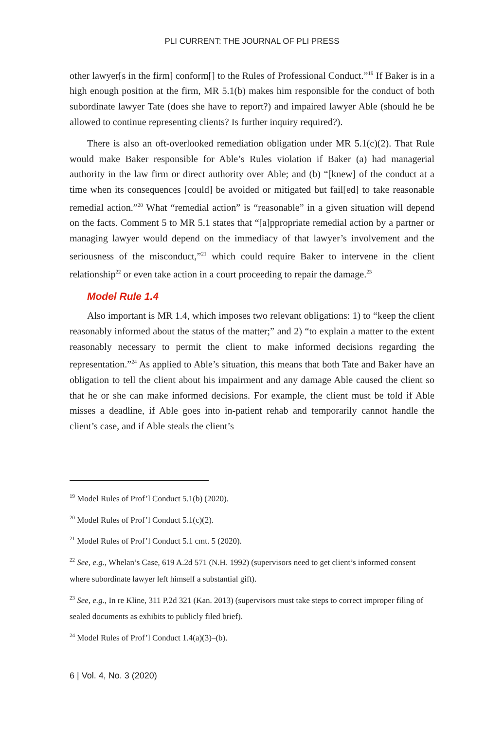PLI CURRENT: THE JOURNAL OF PLI PRESS
other lawyer[s in the firm] conform[] to the Rules of Professional Conduct.”<sup>19</sup> If Baker is in a high enough position at the firm, MR 5.1(b) makes him responsible for the conduct of both subordinate lawyer Tate (does she have to report?) and impaired lawyer Able (should he be allowed to continue representing clients? Is further inquiry required?).
There is also an oft-overlooked remediation obligation under MR 5.1(c)(2). That Rule would make Baker responsible for Able’s Rules violation if Baker (a) had managerial authority in the law firm or direct authority over Able; and (b) “[knew] of the conduct at a time when its consequences [could] be avoided or mitigated but fail[ed] to take reasonable remedial action.”<sup>20</sup> What “remedial action” is “reasonable” in a given situation will depend on the facts. Comment 5 to MR 5.1 states that “[a]ppropriate remedial action by a partner or managing lawyer would depend on the immediacy of that lawyer’s involvement and the seriousness of the misconduct,”<sup>21</sup> which could require Baker to intervene in the client relationship<sup>22</sup> or even take action in a court proceeding to repair the damage.<sup>23</sup>
Model Rule 1.4
Also important is MR 1.4, which imposes two relevant obligations: 1) to “keep the client reasonably informed about the status of the matter;” and 2) “to explain a matter to the extent reasonably necessary to permit the client to make informed decisions regarding the representation.”<sup>24</sup> As applied to Able’s situation, this means that both Tate and Baker have an obligation to tell the client about his impairment and any damage Able caused the client so that he or she can make informed decisions. For example, the client must be told if Able misses a deadline, if Able goes into in-patient rehab and temporarily cannot handle the client’s case, and if Able steals the client’s
<sup>19</sup> Model Rules of Prof’l Conduct 5.1(b) (2020).
<sup>20</sup> Model Rules of Prof’l Conduct 5.1(c)(2).
<sup>21</sup> Model Rules of Prof’l Conduct 5.1 cmt. 5 (2020).
<sup>22</sup> See, e.g., Whelan’s Case, 619 A.2d 571 (N.H. 1992) (supervisors need to get client’s informed consent where subordinate lawyer left himself a substantial gift).
<sup>23</sup> See, e.g., In re Kline, 311 P.2d 321 (Kan. 2013) (supervisors must take steps to correct improper filing of sealed documents as exhibits to publicly filed brief).
<sup>24</sup> Model Rules of Prof’l Conduct 1.4(a)(3)–(b).
6 | Vol. 4, No. 3 (2020)